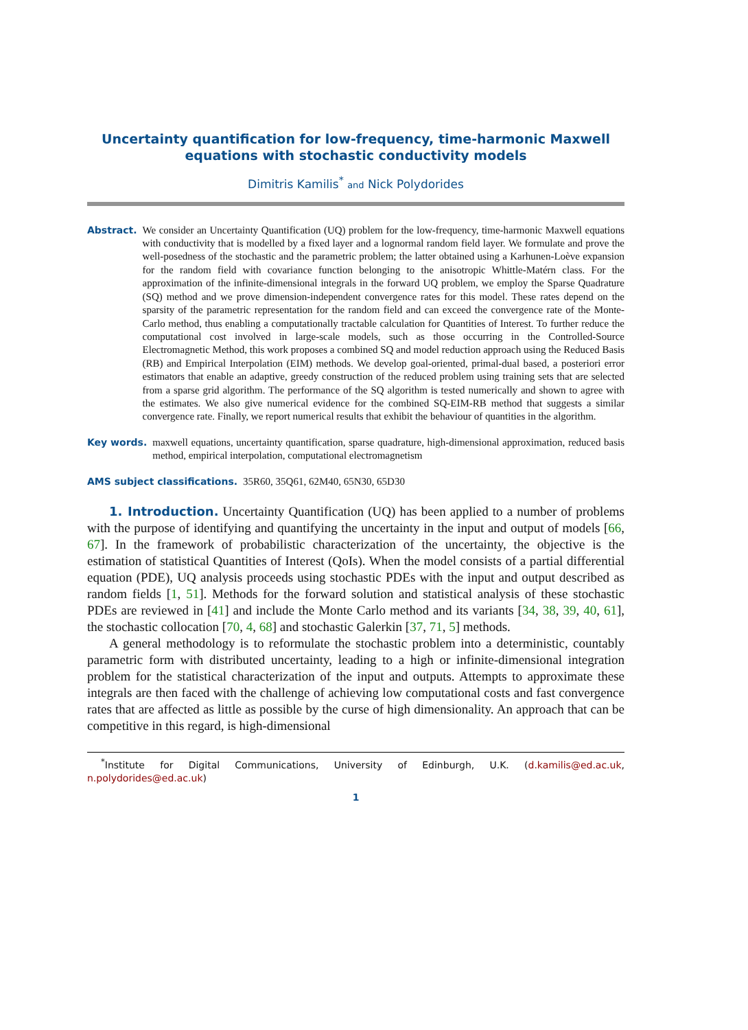Uncertainty quantification for low-frequency, time-harmonic Maxwell equations with stochastic conductivity models
Dimitris Kamilis<sup>*</sup> and Nick Polydorides
Abstract. We consider an Uncertainty Quantification (UQ) problem for the low-frequency, time-harmonic Maxwell equations with conductivity that is modelled by a fixed layer and a lognormal random field layer. We formulate and prove the well-posedness of the stochastic and the parametric problem; the latter obtained using a Karhunen-Loève expansion for the random field with covariance function belonging to the anisotropic Whittle-Matérn class. For the approximation of the infinite-dimensional integrals in the forward UQ problem, we employ the Sparse Quadrature (SQ) method and we prove dimension-independent convergence rates for this model. These rates depend on the sparsity of the parametric representation for the random field and can exceed the convergence rate of the Monte-Carlo method, thus enabling a computationally tractable calculation for Quantities of Interest. To further reduce the computational cost involved in large-scale models, such as those occurring in the Controlled-Source Electromagnetic Method, this work proposes a combined SQ and model reduction approach using the Reduced Basis (RB) and Empirical Interpolation (EIM) methods. We develop goal-oriented, primal-dual based, a posteriori error estimators that enable an adaptive, greedy construction of the reduced problem using training sets that are selected from a sparse grid algorithm. The performance of the SQ algorithm is tested numerically and shown to agree with the estimates. We also give numerical evidence for the combined SQ-EIM-RB method that suggests a similar convergence rate. Finally, we report numerical results that exhibit the behaviour of quantities in the algorithm.
Key words. maxwell equations, uncertainty quantification, sparse quadrature, high-dimensional approximation, reduced basis method, empirical interpolation, computational electromagnetism
AMS subject classifications. 35R60, 35Q61, 62M40, 65N30, 65D30
1. Introduction. Uncertainty Quantification (UQ) has been applied to a number of problems with the purpose of identifying and quantifying the uncertainty in the input and output of models [66, 67]. In the framework of probabilistic characterization of the uncertainty, the objective is the estimation of statistical Quantities of Interest (QoIs). When the model consists of a partial differential equation (PDE), UQ analysis proceeds using stochastic PDEs with the input and output described as random fields [1, 51]. Methods for the forward solution and statistical analysis of these stochastic PDEs are reviewed in [41] and include the Monte Carlo method and its variants [34, 38, 39, 40, 61], the stochastic collocation [70, 4, 68] and stochastic Galerkin [37, 71, 5] methods.
A general methodology is to reformulate the stochastic problem into a deterministic, countably parametric form with distributed uncertainty, leading to a high or infinite-dimensional integration problem for the statistical characterization of the input and outputs. Attempts to approximate these integrals are then faced with the challenge of achieving low computational costs and fast convergence rates that are affected as little as possible by the curse of high dimensionality. An approach that can be competitive in this regard, is high-dimensional
<sup>*</sup> Institute for Digital Communications, University of Edinburgh, U.K. (d.kamilis@ed.ac.uk, n.polydorides@ed.ac.uk)
1